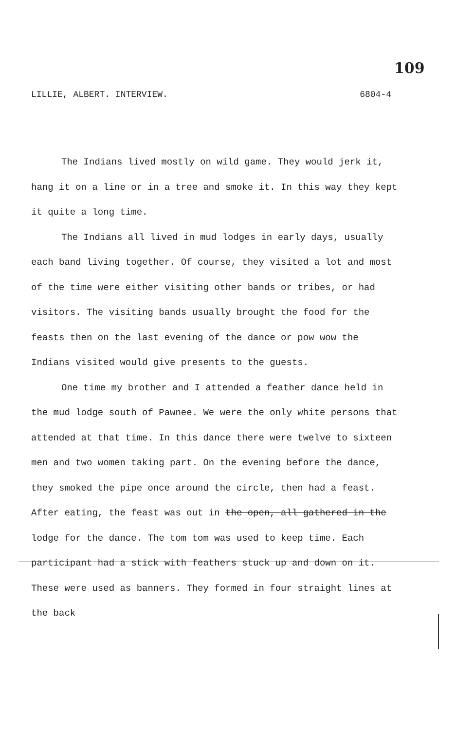109
LILLIE, ALBERT. INTERVIEW. 6804-4
The Indians lived mostly on wild game. They would jerk it, hang it on a line or in a tree and smoke it. In this way they kept it quite a long time.
The Indians all lived in mud lodges in early days, usually each band living together. Of course, they visited a lot and most of the time were either visiting other bands or tribes, or had visitors. The visiting bands usually brought the food for the feasts then on the last evening of the dance or pow wow the Indians visited would give presents to the guests.
One time my brother and I attended a feather dance held in the mud lodge south of Pawnee. We were the only white persons that attended at that time. In this dance there were twelve to sixteen men and two women taking part. On the evening before the dance, they smoked the pipe once around the circle, then had a feast. After eating, the feast was out in the open, all gathered in the lodge for the dance. The tom tom was used to keep time. Each participant had a stick with feathers stuck up and down on it. These were used as banners. They formed in four straight lines at the back